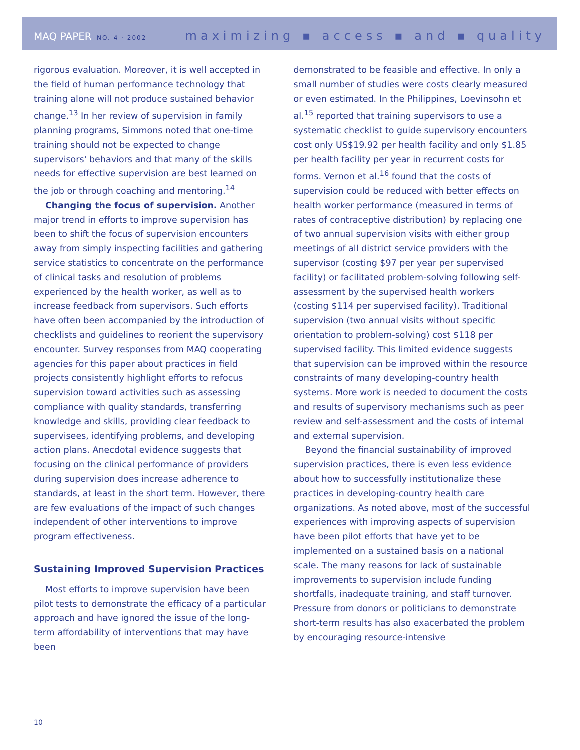MAQ PAPER NO. 4 · 2002
maximizing ▪ access ▪ and ▪ quality
rigorous evaluation. Moreover, it is well accepted in the field of human performance technology that training alone will not produce sustained behavior change.<sup>13</sup> In her review of supervision in family planning programs, Simmons noted that one-time training should not be expected to change supervisors' behaviors and that many of the skills needs for effective supervision are best learned on the job or through coaching and mentoring.<sup>14</sup>
Changing the focus of supervision. Another major trend in efforts to improve supervision has been to shift the focus of supervision encounters away from simply inspecting facilities and gathering service statistics to concentrate on the performance of clinical tasks and resolution of problems experienced by the health worker, as well as to increase feedback from supervisors. Such efforts have often been accompanied by the introduction of checklists and guidelines to reorient the supervisory encounter. Survey responses from MAQ cooperating agencies for this paper about practices in field projects consistently highlight efforts to refocus supervision toward activities such as assessing compliance with quality standards, transferring knowledge and skills, providing clear feedback to supervisees, identifying problems, and developing action plans. Anecdotal evidence suggests that focusing on the clinical performance of providers during supervision does increase adherence to standards, at least in the short term. However, there are few evaluations of the impact of such changes independent of other interventions to improve program effectiveness.
Sustaining Improved Supervision Practices
Most efforts to improve supervision have been pilot tests to demonstrate the efficacy of a particular approach and have ignored the issue of the long-term affordability of interventions that may have been
demonstrated to be feasible and effective. In only a small number of studies were costs clearly measured or even estimated. In the Philippines, Loevinsohn et al.<sup>15</sup> reported that training supervisors to use a systematic checklist to guide supervisory encounters cost only US$19.92 per health facility and only $1.85 per health facility per year in recurrent costs for forms. Vernon et al.<sup>16</sup> found that the costs of supervision could be reduced with better effects on health worker performance (measured in terms of rates of contraceptive distribution) by replacing one of two annual supervision visits with either group meetings of all district service providers with the supervisor (costing $97 per year per supervised facility) or facilitated problem-solving following self-assessment by the supervised health workers (costing $114 per supervised facility). Traditional supervision (two annual visits without specific orientation to problem-solving) cost $118 per supervised facility. This limited evidence suggests that supervision can be improved within the resource constraints of many developing-country health systems. More work is needed to document the costs and results of supervisory mechanisms such as peer review and self-assessment and the costs of internal and external supervision.
Beyond the financial sustainability of improved supervision practices, there is even less evidence about how to successfully institutionalize these practices in developing-country health care organizations. As noted above, most of the successful experiences with improving aspects of supervision have been pilot efforts that have yet to be implemented on a sustained basis on a national scale. The many reasons for lack of sustainable improvements to supervision include funding shortfalls, inadequate training, and staff turnover. Pressure from donors or politicians to demonstrate short-term results has also exacerbated the problem by encouraging resource-intensive
10